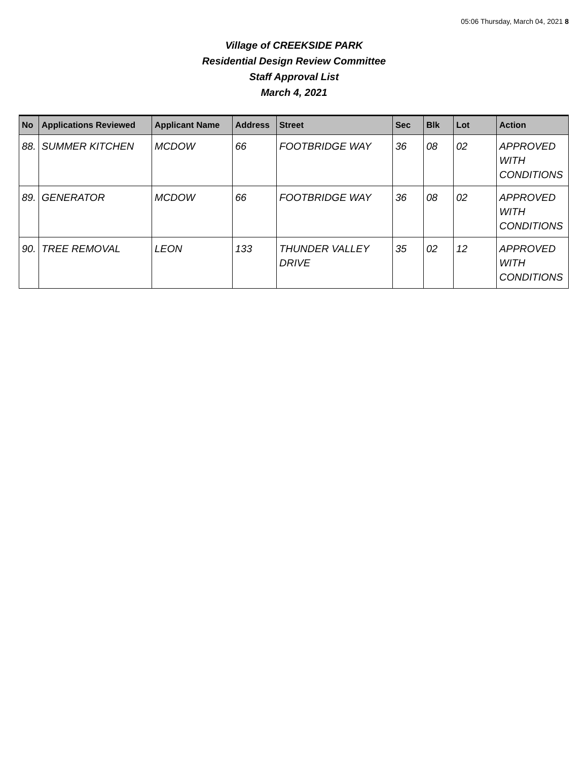05:06 Thursday, March 04, 2021 8
Village of CREEKSIDE PARK
Residential Design Review Committee
Staff Approval List
March 4, 2021
| No | Applications Reviewed | Applicant Name | Address | Street | Sec | Blk | Lot | Action |
| --- | --- | --- | --- | --- | --- | --- | --- | --- |
| 88. | SUMMER KITCHEN | MCDOW | 66 | FOOTBRIDGE WAY | 36 | 08 | 02 | APPROVED WITH CONDITIONS |
| 89. | GENERATOR | MCDOW | 66 | FOOTBRIDGE WAY | 36 | 08 | 02 | APPROVED WITH CONDITIONS |
| 90. | TREE REMOVAL | LEON | 133 | THUNDER VALLEY DRIVE | 35 | 02 | 12 | APPROVED WITH CONDITIONS |